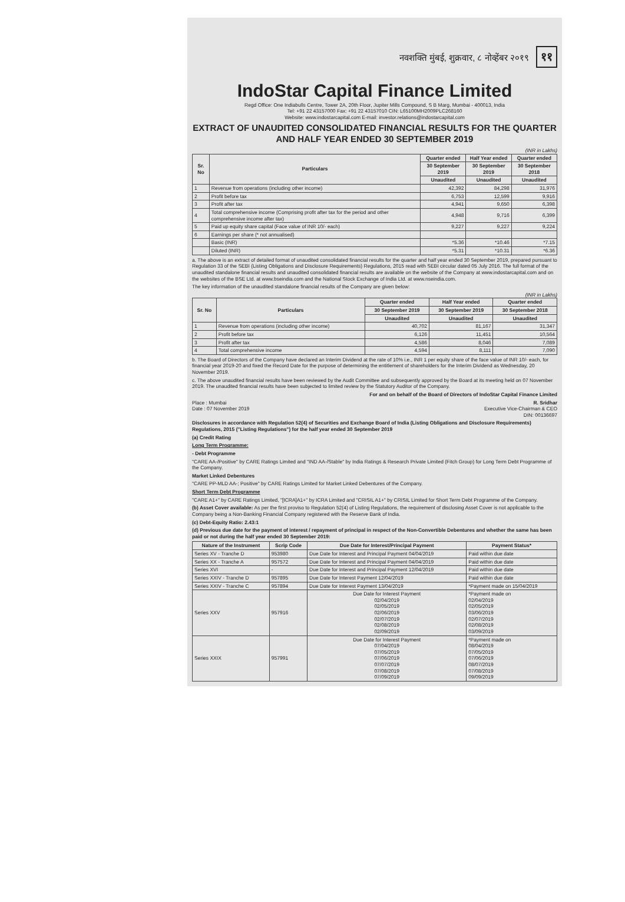नवशक्ति मुंबई, शुक्रवार, ८ नोव्हेंबर २०१९ ११
IndoStar Capital Finance Limited
Regd Office: One Indiabulls Centre, Tower 2A, 20th Floor, Jupiter Mills Compound, S B Marg, Mumbai - 400013, India
Tel: +91 22 43157000 Fax: +91 22 43157010 CIN: L65100MH2009PLC268160
Website: www.indostarcapital.com E-mail: investor.relations@indostarcapital.com
EXTRACT OF UNAUDITED CONSOLIDATED FINANCIAL RESULTS FOR THE QUARTER AND HALF YEAR ENDED 30 SEPTEMBER 2019
(INR in Lakhs)
| Sr. No | Particulars | Quarter ended | Half Year ended | Quarter ended |
| --- | --- | --- | --- | --- |
| | | 30 September 2019 | 30 September 2019 | 30 September 2018 |
| | | Unaudited | Unaudited | Unaudited |
| 1 | Revenue from operations (including other income) | 42,392 | 84,298 | 31,976 |
| 2 | Profit before tax | 6,753 | 12,599 | 9,916 |
| 3 | Profit after tax | 4,941 | 9,650 | 6,398 |
| 4 | Total comprehensive income (Comprising profit after tax for the period and other comprehensive income after tax) | 4,948 | 9,716 | 6,399 |
| 5 | Paid up equity share capital (Face value of INR 10/- each) | 9,227 | 9,227 | 9,224 |
| 6 | Earnings per share (* not annualised) | | | |
| | Basic (INR) | *5.36 | *10.46 | *7.15 |
| | Diluted (INR) | *5.31 | *10.31 | *6.36 |
a. The above is an extract of detailed format of unaudited consolidated financial results for the quarter and half year ended 30 September 2019, prepared pursuant to Regulation 33 of the SEBI (Listing Obligations and Disclosure Requirements) Regulations, 2015 read with SEBI circular dated 05 July 2016. The full format of the unaudited standalone financial results and unaudited consolidated financial results are available on the website of the Company at www.indostarcapital.com and on the websites of the BSE Ltd. at www.bseindia.com and the National Stock Exchange of India Ltd. at www.nseindia.com.
The key information of the unaudited standalone financial results of the Company are given below:
(INR in Lakhs)
| Sr. No | Particulars | Quarter ended | Half Year ended | Quarter ended |
| --- | --- | --- | --- | --- |
| | | 30 September 2019 | 30 September 2019 | 30 September 2018 |
| | | Unaudited | Unaudited | Unaudited |
| 1 | Revenue from operations (including other income) | 40,702 | 81,167 | 31,347 |
| 2 | Profit before tax | 6,126 | 11,451 | 10,564 |
| 3 | Profit after tax | 4,586 | 8,046 | 7,089 |
| 4 | Total comprehensive income | 4,594 | 8,111 | 7,090 |
b. The Board of Directors of the Company have declared an Interim Dividend at the rate of 10% i.e., INR 1 per equity share of the face value of INR 10/- each, for financial year 2019-20 and fixed the Record Date for the purpose of determining the entitlement of shareholders for the Interim Dividend as Wednesday, 20 November 2019.
c. The above unaudited financial results have been reviewed by the Audit Committee and subsequently approved by the Board at its meeting held on 07 November 2019. The unaudited financial results have been subjected to limited review by the Statutory Auditor of the Company.
For and on behalf of the Board of Directors of IndoStar Capital Finance Limited
Place : Mumbai
Date : 07 November 2019
R. Sridhar
Executive Vice-Chairman & CEO
DIN: 00136697
Disclosures in accordance with Regulation 52(4) of Securities and Exchange Board of India (Listing Obligations and Disclosure Requirements) Regulations, 2015 ("Listing Regulations") for the half year ended 30 September 2019
(a) Credit Rating
Long Term Programme:
- Debt Programme
"CARE AA-/Positive" by CARE Ratings Limited and "IND AA-/Stable" by India Ratings & Research Private Limited (Fitch Group) for Long Term Debt Programme of the Company.
Market Linked Debentures
"CARE PP-MLD AA-; Positive" by CARE Ratings Limited for Market Linked Debentures of the Company.
Short Term Debt Programme
"CARE A1+" by CARE Ratings Limited, "[ICRA]A1+" by ICRA Limited and "CRISIL A1+" by CRISIL Limited for Short Term Debt Programme of the Company.
(b) Asset Cover available: As per the first proviso to Regulation 52(4) of Listing Regulations, the requirement of disclosing Asset Cover is not applicable to the Company being a Non-Banking Financial Company registered with the Reserve Bank of India.
(c) Debt-Equity Ratio: 2.43:1
(d) Previous due date for the payment of interest / repayment of principal in respect of the Non-Convertible Debentures and whether the same has been paid or not during the half year ended 30 September 2019:
| Nature of the Instrument | Scrip Code | Due Date for Interest/Principal Payment | Payment Status* |
| --- | --- | --- | --- |
| Series XV - Tranche D | 953980 | Due Date for Interest and Principal Payment 04/04/2019 | Paid within due date |
| Series XX - Tranche A | 957572 | Due Date for Interest and Principal Payment 04/04/2019 | Paid within due date |
| Series XVI | - | Due Date for Interest and Principal Payment 12/04/2019 | Paid within due date |
| Series XXIV - Tranche D | 957895 | Due Date for Interest Payment 12/04/2019 | Paid within due date |
| Series XXIV - Tranche C | 957894 | Due Date for Interest Payment 13/04/2019 | *Payment made on 15/04/2019 |
| Series XXV | 957916 | Due Date for Interest Payment 02/04/2019 02/05/2019 02/06/2019 02/07/2019 02/08/2019 02/09/2019 | *Payment made on 02/04/2019 02/05/2019 03/06/2019 02/07/2019 02/08/2019 03/09/2019 |
| Series XXIX | 957991 | Due Date for Interest Payment 07/04/2019 07/05/2019 07/06/2019 07/07/2019 07/08/2019 07/09/2019 | *Payment made on 08/04/2019 07/05/2019 07/06/2019 08/07/2019 07/08/2019 09/09/2019 |